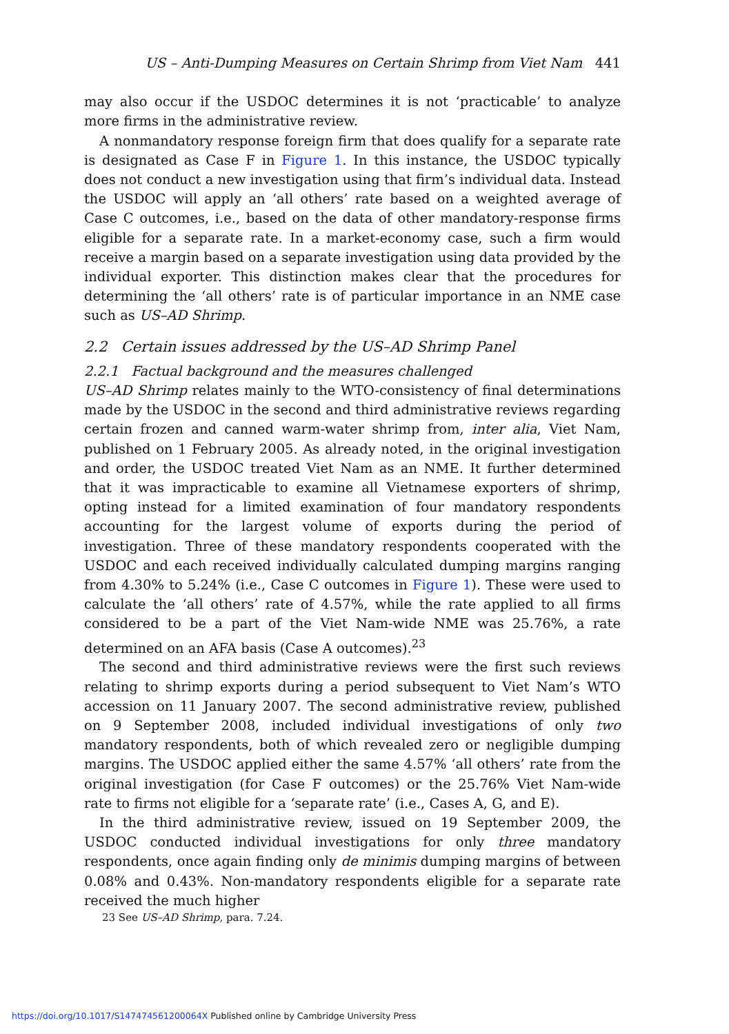US – Anti-Dumping Measures on Certain Shrimp from Viet Nam 441
may also occur if the USDOC determines it is not ‘practicable’ to analyze more firms in the administrative review.
A nonmandatory response foreign firm that does qualify for a separate rate is designated as Case F in Figure 1. In this instance, the USDOC typically does not conduct a new investigation using that firm’s individual data. Instead the USDOC will apply an ‘all others’ rate based on a weighted average of Case C outcomes, i.e., based on the data of other mandatory-response firms eligible for a separate rate. In a market-economy case, such a firm would receive a margin based on a separate investigation using data provided by the individual exporter. This distinction makes clear that the procedures for determining the ‘all others’ rate is of particular importance in an NME case such as US–AD Shrimp.
2.2 Certain issues addressed by the US–AD Shrimp Panel
2.2.1 Factual background and the measures challenged
US–AD Shrimp relates mainly to the WTO-consistency of final determinations made by the USDOC in the second and third administrative reviews regarding certain frozen and canned warm-water shrimp from, inter alia, Viet Nam, published on 1 February 2005. As already noted, in the original investigation and order, the USDOC treated Viet Nam as an NME. It further determined that it was impracticable to examine all Vietnamese exporters of shrimp, opting instead for a limited examination of four mandatory respondents accounting for the largest volume of exports during the period of investigation. Three of these mandatory respondents cooperated with the USDOC and each received individually calculated dumping margins ranging from 4.30% to 5.24% (i.e., Case C outcomes in Figure 1). These were used to calculate the ‘all others’ rate of 4.57%, while the rate applied to all firms considered to be a part of the Viet Nam-wide NME was 25.76%, a rate determined on an AFA basis (Case A outcomes).<sup>23</sup>
The second and third administrative reviews were the first such reviews relating to shrimp exports during a period subsequent to Viet Nam’s WTO accession on 11 January 2007. The second administrative review, published on 9 September 2008, included individual investigations of only two mandatory respondents, both of which revealed zero or negligible dumping margins. The USDOC applied either the same 4.57% ‘all others’ rate from the original investigation (for Case F outcomes) or the 25.76% Viet Nam-wide rate to firms not eligible for a ‘separate rate’ (i.e., Cases A, G, and E).
In the third administrative review, issued on 19 September 2009, the USDOC conducted individual investigations for only three mandatory respondents, once again finding only de minimis dumping margins of between 0.08% and 0.43%. Non-mandatory respondents eligible for a separate rate received the much higher
23 See US–AD Shrimp, para. 7.24.
https://doi.org/10.1017/S147474561200064X Published online by Cambridge University Press